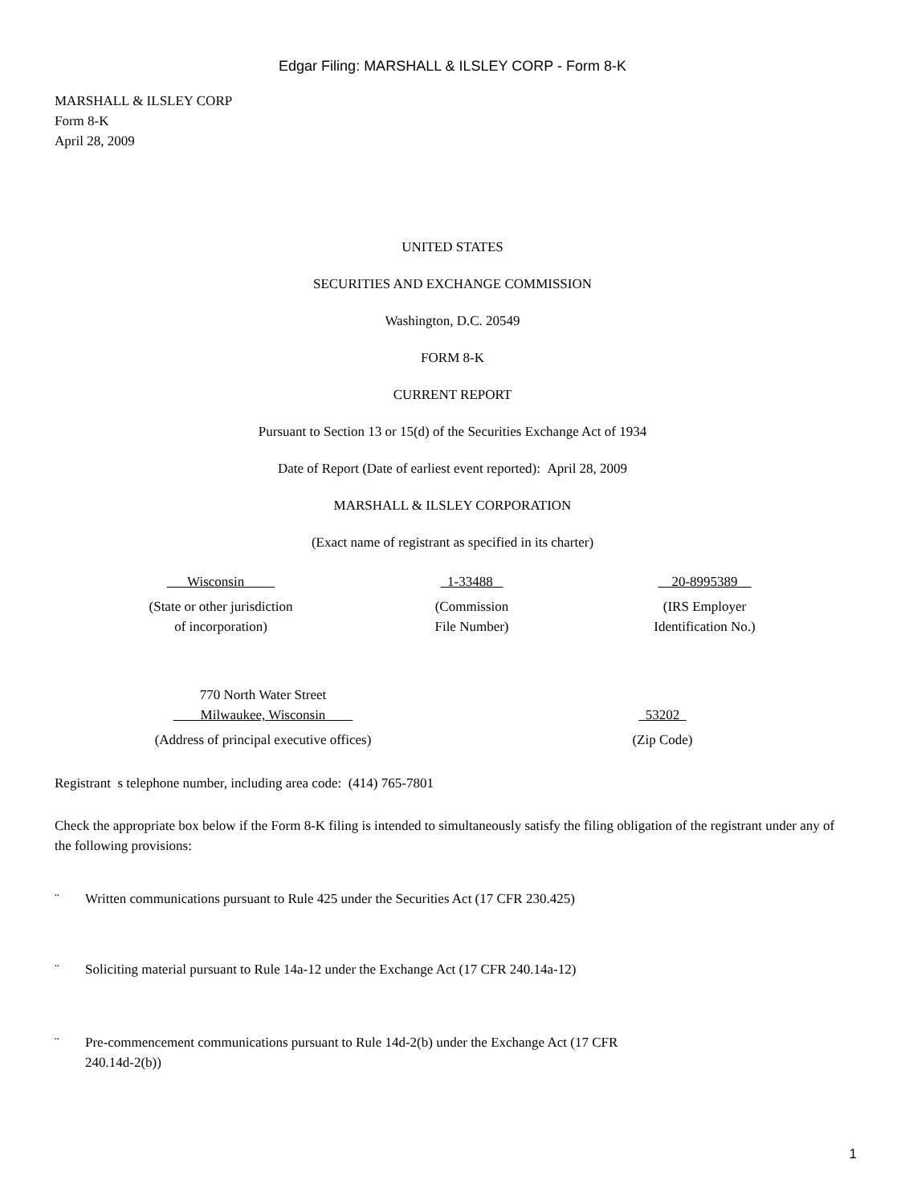Edgar Filing: MARSHALL & ILSLEY CORP - Form 8-K
MARSHALL & ILSLEY CORP
Form 8-K
April 28, 2009
UNITED STATES
SECURITIES AND EXCHANGE COMMISSION
Washington, D.C. 20549
FORM 8-K
CURRENT REPORT
Pursuant to Section 13 or 15(d) of the Securities Exchange Act of 1934
Date of Report (Date of earliest event reported): April 28, 2009
MARSHALL & ILSLEY CORPORATION
(Exact name of registrant as specified in its charter)
| Wisconsin | | 1-33488 | | 20-8995389 |
| (State or other jurisdiction of incorporation) | | (Commission File Number) | | (IRS Employer Identification No.) |
| 770 North Water Street Milwaukee, Wisconsin | | 53202 |
| (Address of principal executive offices) | | (Zip Code) |
Registrant s telephone number, including area code: (414) 765-7801
Check the appropriate box below if the Form 8-K filing is intended to simultaneously satisfy the filing obligation of the registrant under any of the following provisions:
¨ Written communications pursuant to Rule 425 under the Securities Act (17 CFR 230.425)
¨ Soliciting material pursuant to Rule 14a-12 under the Exchange Act (17 CFR 240.14a-12)
¨ Pre-commencement communications pursuant to Rule 14d-2(b) under the Exchange Act (17 CFR
240.14d-2(b))
1